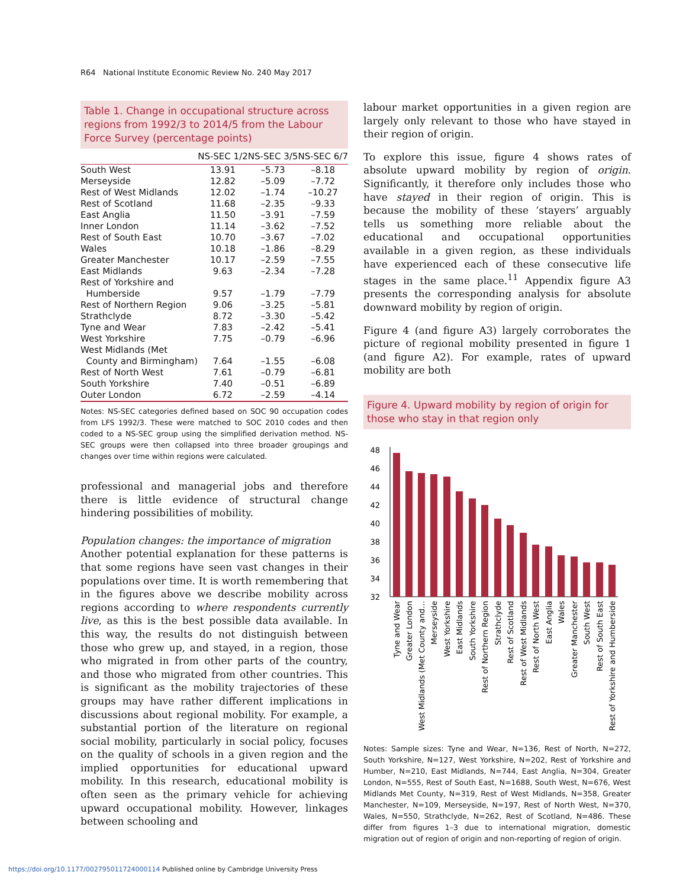R64 National Institute Economic Review No. 240 May 2017
Table 1. Change in occupational structure across regions from 1992/3 to 2014/5 from the Labour Force Survey (percentage points)
| | NS-SEC 1/2 | NS-SEC 3/5 | NS-SEC 6/7 |
| --- | --- | --- | --- |
| South West | 13.91 | –5.73 | –8.18 |
| Merseyside | 12.82 | –5.09 | –7.72 |
| Rest of West Midlands | 12.02 | –1.74 | –10.27 |
| Rest of Scotland | 11.68 | –2.35 | –9.33 |
| East Anglia | 11.50 | –3.91 | –7.59 |
| Inner London | 11.14 | –3.62 | –7.52 |
| Rest of South East | 10.70 | –3.67 | –7.02 |
| Wales | 10.18 | –1.86 | –8.29 |
| Greater Manchester | 10.17 | –2.59 | –7.55 |
| East Midlands | 9.63 | –2.34 | –7.28 |
| Rest of Yorkshire and Humberside | 9.57 | –1.79 | –7.79 |
| Rest of Northern Region | 9.06 | –3.25 | –5.81 |
| Strathclyde | 8.72 | –3.30 | –5.42 |
| Tyne and Wear | 7.83 | –2.42 | –5.41 |
| West Yorkshire | 7.75 | –0.79 | –6.96 |
| West Midlands (Met County and Birmingham) | 7.64 | –1.55 | –6.08 |
| Rest of North West | 7.61 | –0.79 | –6.81 |
| South Yorkshire | 7.40 | –0.51 | –6.89 |
| Outer London | 6.72 | –2.59 | –4.14 |
Notes: NS-SEC categories defined based on SOC 90 occupation codes from LFS 1992/3. These were matched to SOC 2010 codes and then coded to a NS-SEC group using the simplified derivation method. NS-SEC groups were then collapsed into three broader groupings and changes over time within regions were calculated.
professional and managerial jobs and therefore there is little evidence of structural change hindering possibilities of mobility.
Population changes: the importance of migration
Another potential explanation for these patterns is that some regions have seen vast changes in their populations over time. It is worth remembering that in the figures above we describe mobility across regions according to where respondents currently live, as this is the best possible data available. In this way, the results do not distinguish between those who grew up, and stayed, in a region, those who migrated in from other parts of the country, and those who migrated from other countries. This is significant as the mobility trajectories of these groups may have rather different implications in discussions about regional mobility. For example, a substantial portion of the literature on regional social mobility, particularly in social policy, focuses on the quality of schools in a given region and the implied opportunities for educational upward mobility. In this research, educational mobility is often seen as the primary vehicle for achieving upward occupational mobility. However, linkages between schooling and
labour market opportunities in a given region are largely only relevant to those who have stayed in their region of origin.
To explore this issue, figure 4 shows rates of absolute upward mobility by region of origin. Significantly, it therefore only includes those who have stayed in their region of origin. This is because the mobility of these ‘stayers’ arguably tells us something more reliable about the educational and occupational opportunities available in a given region, as these individuals have experienced each of these consecutive life stages in the same place.<sup>11</sup> Appendix figure A3 presents the corresponding analysis for absolute downward mobility by region of origin.
Figure 4 (and figure A3) largely corroborates the picture of regional mobility presented in figure 1 (and figure A2). For example, rates of upward mobility are both
Figure 4. Upward mobility by region of origin for those who stay in that region only
48
46
44
42
40
38
36
34
32
Tyne and Wear
Greater London
West Midlands (Met County and…
Merseyside
West Yorkshire
East Midlands
South Yorkshire
Rest of Northern Region
Strathclyde
Rest of Scotland
Rest of West Midlands
Rest of North West
East Anglia
Wales
Greater Manchester
South West
Rest of South East
Rest of Yorkshire and Humberside
Notes: Sample sizes: Tyne and Wear, N=136, Rest of North, N=272, South Yorkshire, N=127, West Yorkshire, N=202, Rest of Yorkshire and Humber, N=210, East Midlands, N=744, East Anglia, N=304, Greater London, N=555, Rest of South East, N=1688, South West, N=676, West Midlands Met County, N=319, Rest of West Midlands, N=358, Greater Manchester, N=109, Merseyside, N=197, Rest of North West, N=370, Wales, N=550, Strathclyde, N=262, Rest of Scotland, N=486. These differ from figures 1–3 due to international migration, domestic migration out of region of origin and non-reporting of region of origin.
https://doi.org/10.1177/002795011724000114 Published online by Cambridge University Press